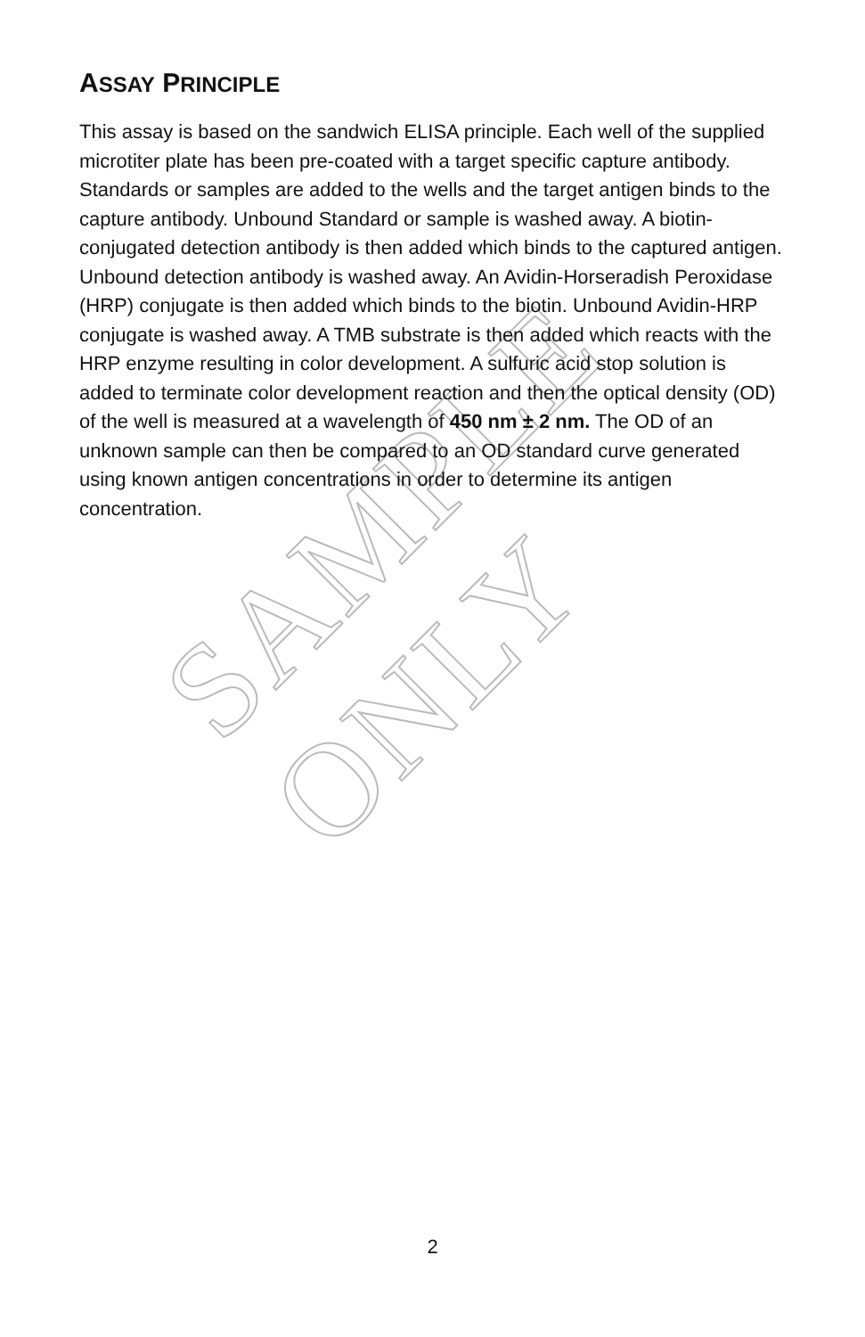SAMPLE ONLY
ASSAY PRINCIPLE
This assay is based on the sandwich ELISA principle. Each well of the supplied microtiter plate has been pre-coated with a target specific capture antibody. Standards or samples are added to the wells and the target antigen binds to the capture antibody. Unbound Standard or sample is washed away. A biotin-conjugated detection antibody is then added which binds to the captured antigen. Unbound detection antibody is washed away. An Avidin-Horseradish Peroxidase (HRP) conjugate is then added which binds to the biotin. Unbound Avidin-HRP conjugate is washed away. A TMB substrate is then added which reacts with the HRP enzyme resulting in color development. A sulfuric acid stop solution is added to terminate color development reaction and then the optical density (OD) of the well is measured at a wavelength of 450 nm ± 2 nm. The OD of an unknown sample can then be compared to an OD standard curve generated using known antigen concentrations in order to determine its antigen concentration.
2